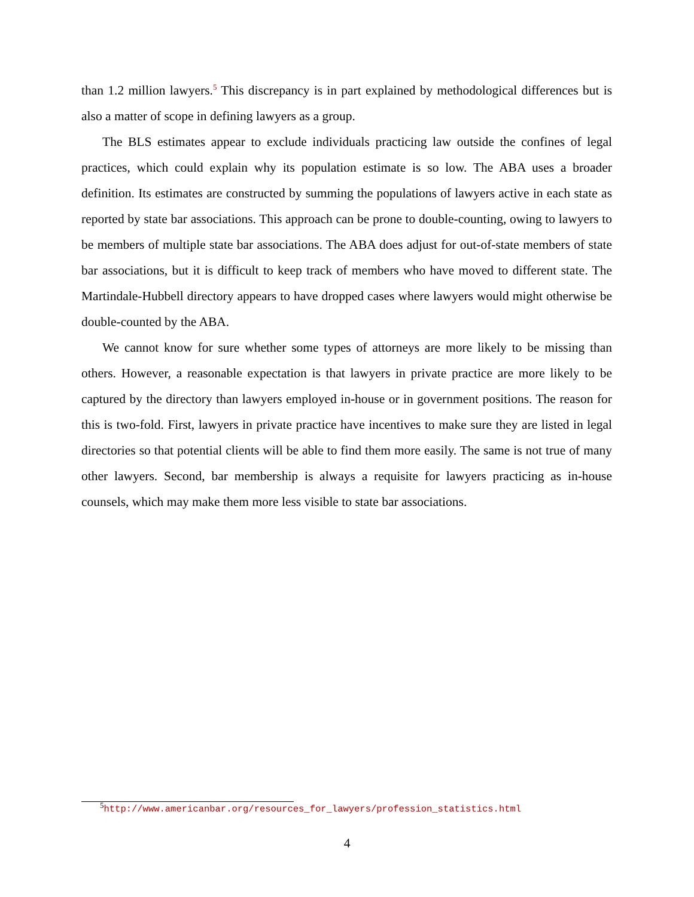than 1.2 million lawyers.<sup>5</sup> This discrepancy is in part explained by methodological differences but is also a matter of scope in defining lawyers as a group.
The BLS estimates appear to exclude individuals practicing law outside the confines of legal practices, which could explain why its population estimate is so low. The ABA uses a broader definition. Its estimates are constructed by summing the populations of lawyers active in each state as reported by state bar associations. This approach can be prone to double-counting, owing to lawyers to be members of multiple state bar associations. The ABA does adjust for out-of-state members of state bar associations, but it is difficult to keep track of members who have moved to different state. The Martindale-Hubbell directory appears to have dropped cases where lawyers would might otherwise be double-counted by the ABA.
We cannot know for sure whether some types of attorneys are more likely to be missing than others. However, a reasonable expectation is that lawyers in private practice are more likely to be captured by the directory than lawyers employed in-house or in government positions. The reason for this is two-fold. First, lawyers in private practice have incentives to make sure they are listed in legal directories so that potential clients will be able to find them more easily. The same is not true of many other lawyers. Second, bar membership is always a requisite for lawyers practicing as in-house counsels, which may make them more less visible to state bar associations.
<sup>5</sup> http://www.americanbar.org/resources_for_lawyers/profession_statistics.html
4